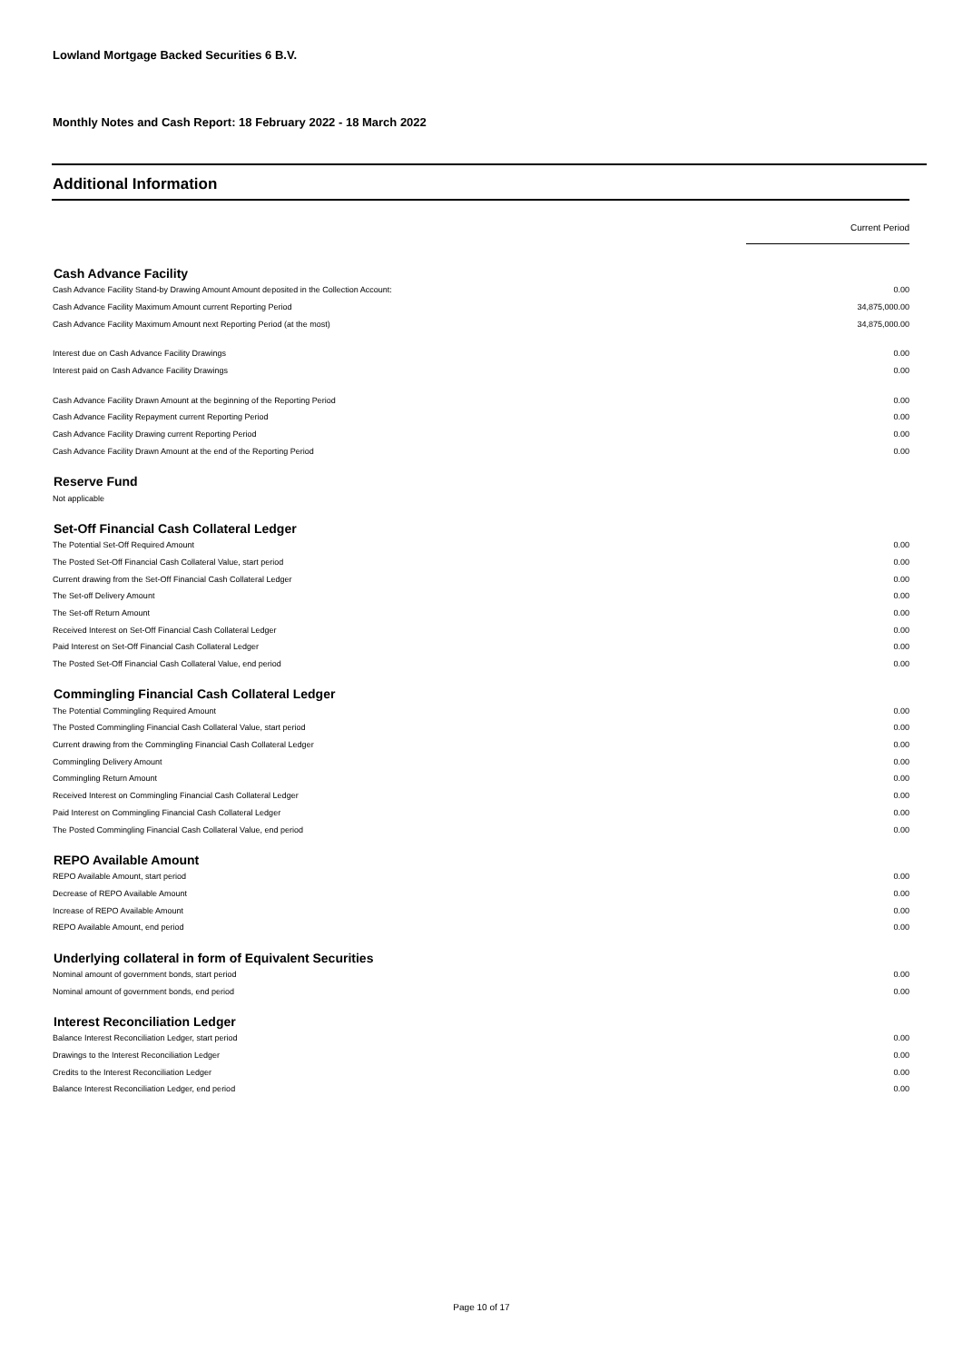Lowland Mortgage Backed Securities 6 B.V.
Monthly Notes and Cash Report: 18 February 2022 - 18 March 2022
Additional Information
| | Current Period |
| Cash Advance Facility | |
| Cash Advance Facility Stand-by Drawing Amount Amount deposited in the Collection Account: | 0.00 |
| Cash Advance Facility Maximum Amount current Reporting Period | 34,875,000.00 |
| Cash Advance Facility Maximum Amount next Reporting Period (at the most) | 34,875,000.00 |
| Interest due on Cash Advance Facility Drawings | 0.00 |
| Interest paid on Cash Advance Facility Drawings | 0.00 |
| Cash Advance Facility Drawn Amount at the beginning of the Reporting Period | 0.00 |
| Cash Advance Facility Repayment current Reporting Period | 0.00 |
| Cash Advance Facility Drawing current Reporting Period | 0.00 |
| Cash Advance Facility Drawn Amount at the end of the Reporting Period | 0.00 |
| Reserve Fund | |
| Not applicable | |
| Set-Off Financial Cash Collateral Ledger | |
| The Potential Set-Off Required Amount | 0.00 |
| The Posted Set-Off Financial Cash Collateral Value, start period | 0.00 |
| Current drawing from the Set-Off Financial Cash Collateral Ledger | 0.00 |
| The Set-off Delivery Amount | 0.00 |
| The Set-off Return Amount | 0.00 |
| Received Interest on Set-Off Financial Cash Collateral Ledger | 0.00 |
| Paid Interest on Set-Off Financial Cash Collateral Ledger | 0.00 |
| The Posted Set-Off Financial Cash Collateral Value, end period | 0.00 |
| Commingling Financial Cash Collateral Ledger | |
| The Potential Commingling Required Amount | 0.00 |
| The Posted Commingling Financial Cash Collateral Value, start period | 0.00 |
| Current drawing from the Commingling Financial Cash Collateral Ledger | 0.00 |
| Commingling Delivery Amount | 0.00 |
| Commingling Return Amount | 0.00 |
| Received Interest on Commingling Financial Cash Collateral Ledger | 0.00 |
| Paid Interest on Commingling Financial Cash Collateral Ledger | 0.00 |
| The Posted Commingling Financial Cash Collateral Value, end period | 0.00 |
| REPO Available Amount | |
| REPO Available Amount, start period | 0.00 |
| Decrease of REPO Available Amount | 0.00 |
| Increase of REPO Available Amount | 0.00 |
| REPO Available Amount, end period | 0.00 |
| Underlying collateral in form of Equivalent Securities | |
| Nominal amount of government bonds, start period | 0.00 |
| Nominal amount of government bonds, end period | 0.00 |
| Interest Reconciliation Ledger | |
| Balance Interest Reconciliation Ledger, start period | 0.00 |
| Drawings to the Interest Reconciliation Ledger | 0.00 |
| Credits to the Interest Reconciliation Ledger | 0.00 |
| Balance Interest Reconciliation Ledger, end period | 0.00 |
Page 10 of 17